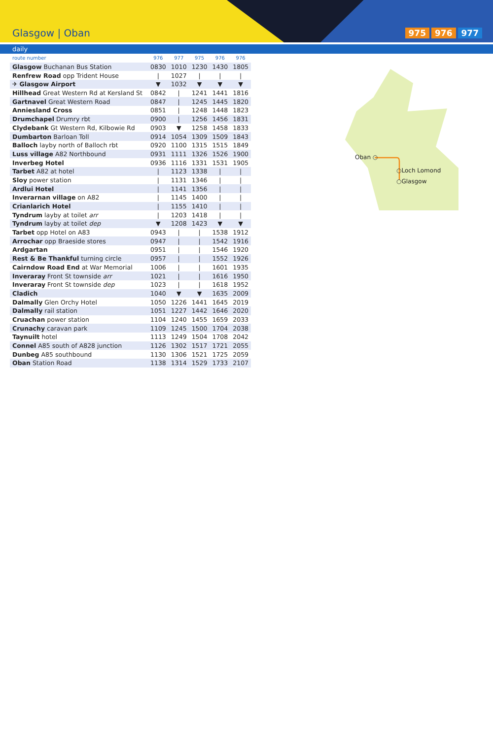Glasgow | Oban 975 976 977
daily
| route number | 976 | 977 | 975 | 976 | 976 |
| Glasgow Buchanan Bus Station | 0830 | 1010 | 1230 | 1430 | 1805 |
| Renfrew Road opp Trident House | / | 1027 | / | / | / |
| ✈ Glasgow Airport | ▼ | 1032 | ▼ | ▼ | ▼ |
| Hillhead Great Western Rd at Kersland St | 0842 | / | 1241 | 1441 | 1816 |
| Gartnavel Great Western Road | 0847 | / | 1245 | 1445 | 1820 |
| Anniesland Cross | 0851 | / | 1248 | 1448 | 1823 |
| Drumchapel Drumry rbt | 0900 | / | 1256 | 1456 | 1831 |
| Clydebank Gt Western Rd, Kilbowie Rd | 0903 | ▼ | 1258 | 1458 | 1833 |
| Dumbarton Barloan Toll | 0914 | 1054 | 1309 | 1509 | 1843 |
| Balloch layby north of Balloch rbt | 0920 | 1100 | 1315 | 1515 | 1849 |
| Luss village A82 Northbound | 0931 | 1111 | 1326 | 1526 | 1900 |
| Inverbeg Hotel | 0936 | 1116 | 1331 | 1531 | 1905 |
| Tarbet A82 at hotel | / | 1123 | 1338 | / | / |
| Sloy power station | / | 1131 | 1346 | / | / |
| Ardlui Hotel | / | 1141 | 1356 | / | / |
| Inverarnan village on A82 | / | 1145 | 1400 | / | / |
| Crianlarich Hotel | / | 1155 | 1410 | / | / |
| Tyndrum layby at toilet arr | / | 1203 | 1418 | / | / |
| Tyndrum layby at toilet dep | ▼ | 1208 | 1423 | ▼ | ▼ |
| Tarbet opp Hotel on A83 | 0943 | / | / | 1538 | 1912 |
| Arrochar opp Braeside stores | 0947 | / | / | 1542 | 1916 |
| Ardgartan | 0951 | / | / | 1546 | 1920 |
| Rest & Be Thankful turning circle | 0957 | / | / | 1552 | 1926 |
| Cairndow Road End at War Memorial | 1006 | / | / | 1601 | 1935 |
| Inveraray Front St townside arr | 1021 | / | / | 1616 | 1950 |
| Inveraray Front St townside dep | 1023 | / | / | 1618 | 1952 |
| Cladich | 1040 | ▼ | ▼ | 1635 | 2009 |
| Dalmally Glen Orchy Hotel | 1050 | 1226 | 1441 | 1645 | 2019 |
| Dalmally rail station | 1051 | 1227 | 1442 | 1646 | 2020 |
| Cruachan power station | 1104 | 1240 | 1455 | 1659 | 2033 |
| Crunachy caravan park | 1109 | 1245 | 1500 | 1704 | 2038 |
| Taynuilt hotel | 1113 | 1249 | 1504 | 1708 | 2042 |
| Connel A85 south of A828 junction | 1126 | 1302 | 1517 | 1721 | 2055 |
| Dunbeg A85 southbound | 1130 | 1306 | 1521 | 1725 | 2059 |
| Oban Station Road | 1138 | 1314 | 1529 | 1733 | 2107 |
Oban ○
○Loch Lomond
○Glasgow